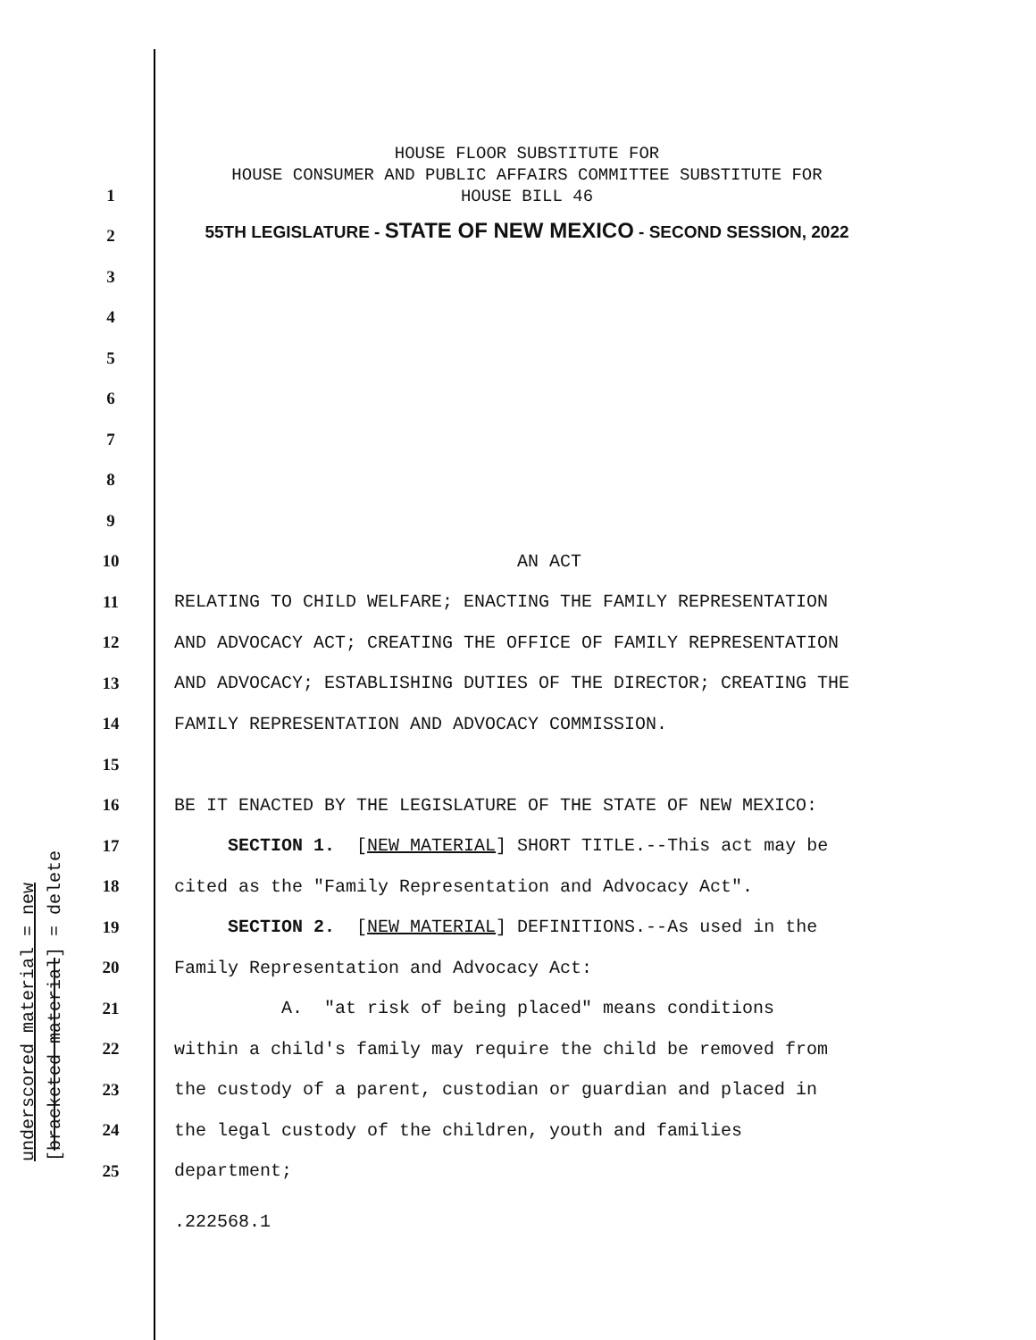underscored material = new [bracketed material] = delete
HOUSE FLOOR SUBSTITUTE FOR
HOUSE CONSUMER AND PUBLIC AFFAIRS COMMITTEE SUBSTITUTE FOR
HOUSE BILL 46
55TH LEGISLATURE - STATE OF NEW MEXICO - SECOND SESSION, 2022
1
2
3
4
5
6
7
8
9
10 AN ACT
11 RELATING TO CHILD WELFARE; ENACTING THE FAMILY REPRESENTATION
12 AND ADVOCACY ACT; CREATING THE OFFICE OF FAMILY REPRESENTATION
13 AND ADVOCACY; ESTABLISHING DUTIES OF THE DIRECTOR; CREATING THE
14 FAMILY REPRESENTATION AND ADVOCACY COMMISSION.
15
16 BE IT ENACTED BY THE LEGISLATURE OF THE STATE OF NEW MEXICO:
17 SECTION 1. [NEW MATERIAL] SHORT TITLE.--This act may be
18 cited as the "Family Representation and Advocacy Act".
19 SECTION 2. [NEW MATERIAL] DEFINITIONS.--As used in the
20 Family Representation and Advocacy Act:
21 A. "at risk of being placed" means conditions
22 within a child's family may require the child be removed from
23 the custody of a parent, custodian or guardian and placed in
24 the legal custody of the children, youth and families
25 department;
.222568.1